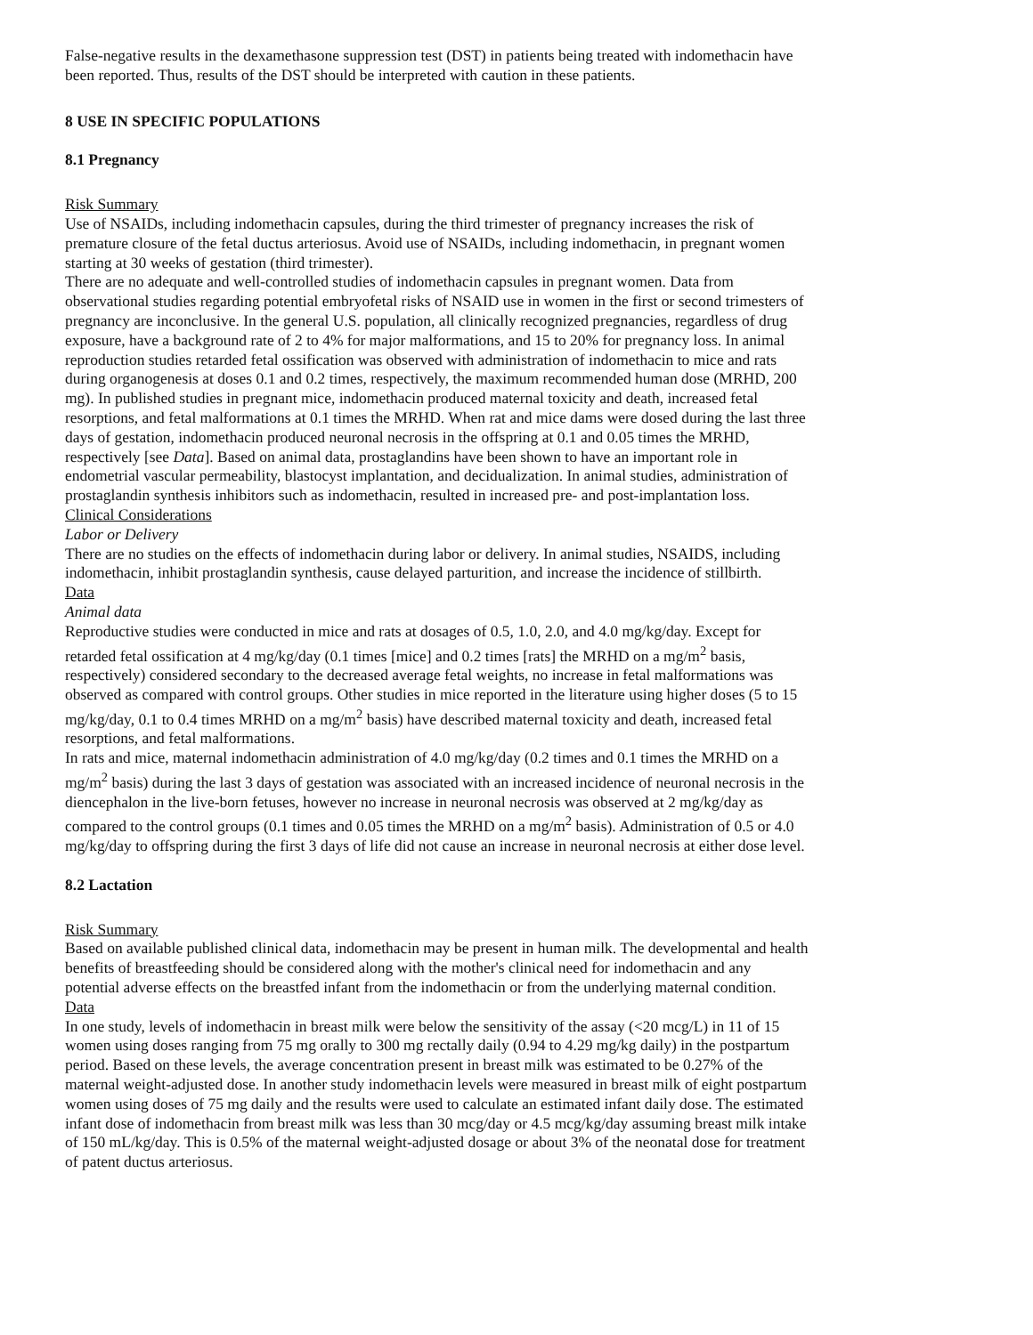False-negative results in the dexamethasone suppression test (DST) in patients being treated with indomethacin have been reported. Thus, results of the DST should be interpreted with caution in these patients.
8 USE IN SPECIFIC POPULATIONS
8.1 Pregnancy
Risk Summary
Use of NSAIDs, including indomethacin capsules, during the third trimester of pregnancy increases the risk of premature closure of the fetal ductus arteriosus. Avoid use of NSAIDs, including indomethacin, in pregnant women starting at 30 weeks of gestation (third trimester).
There are no adequate and well-controlled studies of indomethacin capsules in pregnant women. Data from observational studies regarding potential embryofetal risks of NSAID use in women in the first or second trimesters of pregnancy are inconclusive. In the general U.S. population, all clinically recognized pregnancies, regardless of drug exposure, have a background rate of 2 to 4% for major malformations, and 15 to 20% for pregnancy loss. In animal reproduction studies retarded fetal ossification was observed with administration of indomethacin to mice and rats during organogenesis at doses 0.1 and 0.2 times, respectively, the maximum recommended human dose (MRHD, 200 mg). In published studies in pregnant mice, indomethacin produced maternal toxicity and death, increased fetal resorptions, and fetal malformations at 0.1 times the MRHD. When rat and mice dams were dosed during the last three days of gestation, indomethacin produced neuronal necrosis in the offspring at 0.1 and 0.05 times the MRHD, respectively [see Data]. Based on animal data, prostaglandins have been shown to have an important role in endometrial vascular permeability, blastocyst implantation, and decidualization. In animal studies, administration of prostaglandin synthesis inhibitors such as indomethacin, resulted in increased pre- and post-implantation loss.
Clinical Considerations
Labor or Delivery
There are no studies on the effects of indomethacin during labor or delivery. In animal studies, NSAIDS, including indomethacin, inhibit prostaglandin synthesis, cause delayed parturition, and increase the incidence of stillbirth.
Data
Animal data
Reproductive studies were conducted in mice and rats at dosages of 0.5, 1.0, 2.0, and 4.0 mg/kg/day. Except for retarded fetal ossification at 4 mg/kg/day (0.1 times [mice] and 0.2 times [rats] the MRHD on a mg/m<sup>2</sup> basis, respectively) considered secondary to the decreased average fetal weights, no increase in fetal malformations was observed as compared with control groups. Other studies in mice reported in the literature using higher doses (5 to 15 mg/kg/day, 0.1 to 0.4 times MRHD on a mg/m<sup>2</sup> basis) have described maternal toxicity and death, increased fetal resorptions, and fetal malformations.
In rats and mice, maternal indomethacin administration of 4.0 mg/kg/day (0.2 times and 0.1 times the MRHD on a mg/m<sup>2</sup> basis) during the last 3 days of gestation was associated with an increased incidence of neuronal necrosis in the diencephalon in the live-born fetuses, however no increase in neuronal necrosis was observed at 2 mg/kg/day as compared to the control groups (0.1 times and 0.05 times the MRHD on a mg/m<sup>2</sup> basis). Administration of 0.5 or 4.0 mg/kg/day to offspring during the first 3 days of life did not cause an increase in neuronal necrosis at either dose level.
8.2 Lactation
Risk Summary
Based on available published clinical data, indomethacin may be present in human milk. The developmental and health benefits of breastfeeding should be considered along with the mother's clinical need for indomethacin and any potential adverse effects on the breastfed infant from the indomethacin or from the underlying maternal condition.
Data
In one study, levels of indomethacin in breast milk were below the sensitivity of the assay (<20 mcg/L) in 11 of 15 women using doses ranging from 75 mg orally to 300 mg rectally daily (0.94 to 4.29 mg/kg daily) in the postpartum period. Based on these levels, the average concentration present in breast milk was estimated to be 0.27% of the maternal weight-adjusted dose. In another study indomethacin levels were measured in breast milk of eight postpartum women using doses of 75 mg daily and the results were used to calculate an estimated infant daily dose. The estimated infant dose of indomethacin from breast milk was less than 30 mcg/day or 4.5 mcg/kg/day assuming breast milk intake of 150 mL/kg/day. This is 0.5% of the maternal weight-adjusted dosage or about 3% of the neonatal dose for treatment of patent ductus arteriosus.